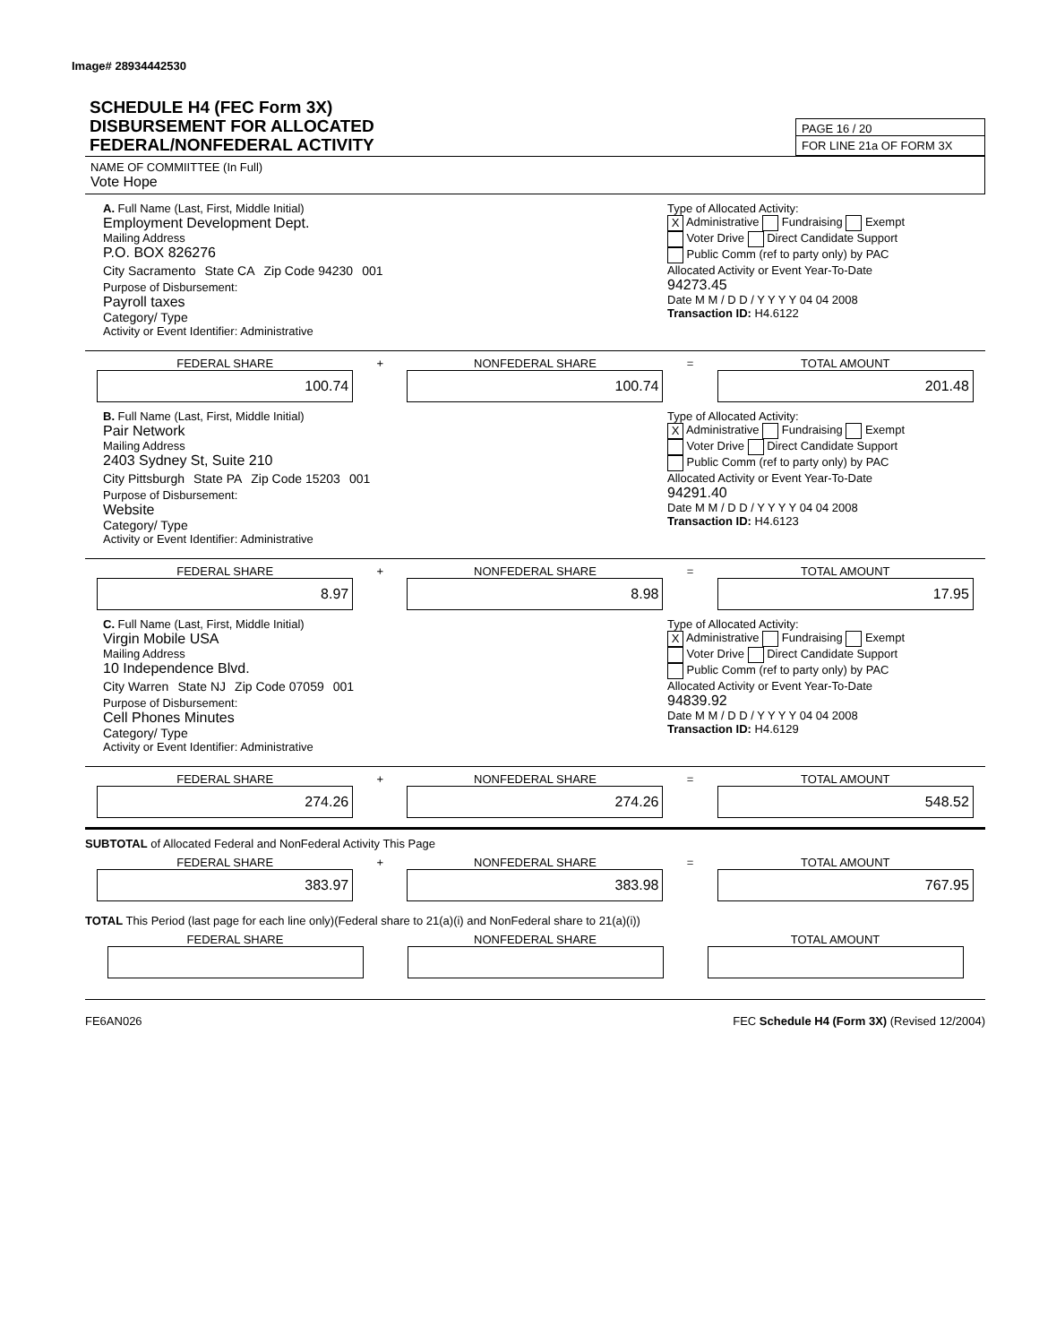Image# 28934442530
SCHEDULE H4 (FEC Form 3X)
DISBURSEMENT FOR ALLOCATED
FEDERAL/NONFEDERAL ACTIVITY
PAGE 16 / 20
FOR LINE 21a OF FORM 3X
NAME OF COMMIITTEE (In Full)
Vote Hope
A. Full Name (Last, First, Middle Initial)
Employment Development Dept.
Mailing Address
P.O. BOX 826276
City Sacramento State CA Zip Code 94230 001
Purpose of Disbursement:
Payroll taxes
Category/ Type
Activity or Event Identifier: Administrative
Type of Allocated Activity:
X Administrative Fundraising Exempt
Voter Drive Direct Candidate Support
Public Comm (ref to party only) by PAC
Allocated Activity or Event Year-To-Date
94273.45
Date M M / D D / Y Y Y Y 04 04 2008
Transaction ID: H4.6122
FEDERAL SHARE
100.74
+ NONFEDERAL SHARE
100.74
= TOTAL AMOUNT
201.48
B. Full Name (Last, First, Middle Initial)
Pair Network
Mailing Address
2403 Sydney St, Suite 210
City Pittsburgh State PA Zip Code 15203 001
Purpose of Disbursement:
Website
Category/ Type
Activity or Event Identifier: Administrative
Type of Allocated Activity:
X Administrative Fundraising Exempt
Voter Drive Direct Candidate Support
Public Comm (ref to party only) by PAC
Allocated Activity or Event Year-To-Date
94291.40
Date M M / D D / Y Y Y Y 04 04 2008
Transaction ID: H4.6123
FEDERAL SHARE
8.97
+ NONFEDERAL SHARE
8.98
= TOTAL AMOUNT
17.95
C. Full Name (Last, First, Middle Initial)
Virgin Mobile USA
Mailing Address
10 Independence Blvd.
City Warren State NJ Zip Code 07059 001
Purpose of Disbursement:
Cell Phones Minutes
Category/ Type
Activity or Event Identifier: Administrative
Type of Allocated Activity:
X Administrative Fundraising Exempt
Voter Drive Direct Candidate Support
Public Comm (ref to party only) by PAC
Allocated Activity or Event Year-To-Date
94839.92
Date M M / D D / Y Y Y Y 04 04 2008
Transaction ID: H4.6129
FEDERAL SHARE
274.26
+ NONFEDERAL SHARE
274.26
= TOTAL AMOUNT
548.52
SUBTOTAL of Allocated Federal and NonFederal Activity This Page
FEDERAL SHARE
383.97
+ NONFEDERAL SHARE
383.98
= TOTAL AMOUNT
767.95
TOTAL This Period (last page for each line only)(Federal share to 21(a)(i) and NonFederal share to 21(a)(i))
FEDERAL SHARE
NONFEDERAL SHARE
TOTAL AMOUNT
FE6AN026 FEC Schedule H4 (Form 3X) (Revised 12/2004)